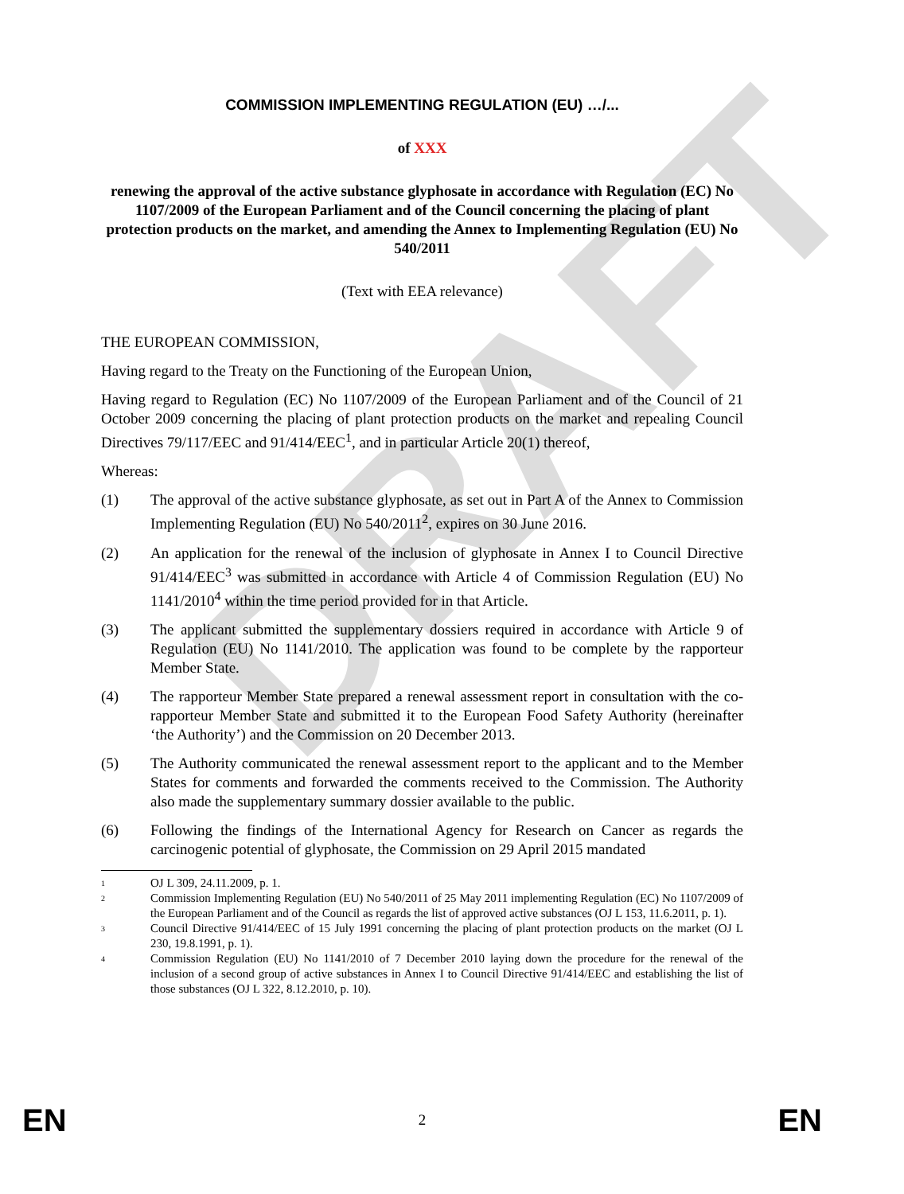DRAFT
COMMISSION IMPLEMENTING REGULATION (EU) …/...
of XXX
renewing the approval of the active substance glyphosate in accordance with Regulation (EC) No 1107/2009 of the European Parliament and of the Council concerning the placing of plant protection products on the market, and amending the Annex to Implementing Regulation (EU) No 540/2011
(Text with EEA relevance)
THE EUROPEAN COMMISSION,
Having regard to the Treaty on the Functioning of the European Union,
Having regard to Regulation (EC) No 1107/2009 of the European Parliament and of the Council of 21 October 2009 concerning the placing of plant protection products on the market and repealing Council Directives 79/117/EEC and 91/414/EEC<sup>1</sup>, and in particular Article 20(1) thereof,
Whereas:
(1) The approval of the active substance glyphosate, as set out in Part A of the Annex to Commission Implementing Regulation (EU) No 540/2011<sup>2</sup>, expires on 30 June 2016.
(2) An application for the renewal of the inclusion of glyphosate in Annex I to Council Directive 91/414/EEC<sup>3</sup> was submitted in accordance with Article 4 of Commission Regulation (EU) No 1141/2010<sup>4</sup> within the time period provided for in that Article.
(3) The applicant submitted the supplementary dossiers required in accordance with Article 9 of Regulation (EU) No 1141/2010. The application was found to be complete by the rapporteur Member State.
(4) The rapporteur Member State prepared a renewal assessment report in consultation with the co-rapporteur Member State and submitted it to the European Food Safety Authority (hereinafter ‘the Authority’) and the Commission on 20 December 2013.
(5) The Authority communicated the renewal assessment report to the applicant and to the Member States for comments and forwarded the comments received to the Commission. The Authority also made the supplementary summary dossier available to the public.
(6) Following the findings of the International Agency for Research on Cancer as regards the carcinogenic potential of glyphosate, the Commission on 29 April 2015 mandated
1
OJ L 309, 24.11.2009, p. 1.
2
Commission Implementing Regulation (EU) No 540/2011 of 25 May 2011 implementing Regulation (EC) No 1107/2009 of the European Parliament and of the Council as regards the list of approved active substances (OJ L 153, 11.6.2011, p. 1).
3
Council Directive 91/414/EEC of 15 July 1991 concerning the placing of plant protection products on the market (OJ L 230, 19.8.1991, p. 1).
4
Commission Regulation (EU) No 1141/2010 of 7 December 2010 laying down the procedure for the renewal of the inclusion of a second group of active substances in Annex I to Council Directive 91/414/EEC and establishing the list of those substances (OJ L 322, 8.12.2010, p. 10).
EN 2 EN